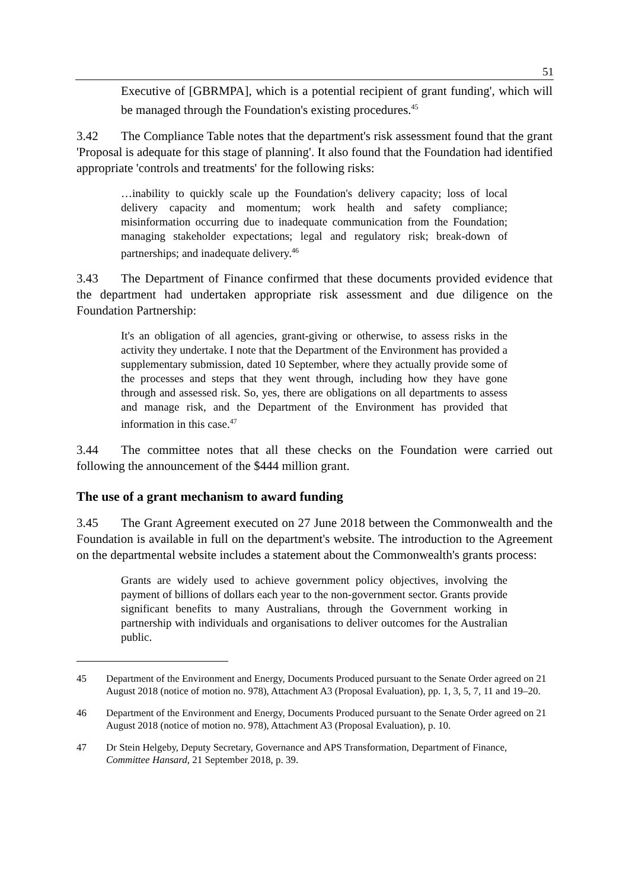51
Executive of [GBRMPA], which is a potential recipient of grant funding', which will be managed through the Foundation's existing procedures.<sup>45</sup>
3.42 The Compliance Table notes that the department's risk assessment found that the grant 'Proposal is adequate for this stage of planning'. It also found that the Foundation had identified appropriate 'controls and treatments' for the following risks:
…inability to quickly scale up the Foundation's delivery capacity; loss of local delivery capacity and momentum; work health and safety compliance; misinformation occurring due to inadequate communication from the Foundation; managing stakeholder expectations; legal and regulatory risk; break-down of partnerships; and inadequate delivery.<sup>46</sup>
3.43 The Department of Finance confirmed that these documents provided evidence that the department had undertaken appropriate risk assessment and due diligence on the Foundation Partnership:
It's an obligation of all agencies, grant-giving or otherwise, to assess risks in the activity they undertake. I note that the Department of the Environment has provided a supplementary submission, dated 10 September, where they actually provide some of the processes and steps that they went through, including how they have gone through and assessed risk. So, yes, there are obligations on all departments to assess and manage risk, and the Department of the Environment has provided that information in this case.<sup>47</sup>
3.44 The committee notes that all these checks on the Foundation were carried out following the announcement of the $444 million grant.
The use of a grant mechanism to award funding
3.45 The Grant Agreement executed on 27 June 2018 between the Commonwealth and the Foundation is available in full on the department's website. The introduction to the Agreement on the departmental website includes a statement about the Commonwealth's grants process:
Grants are widely used to achieve government policy objectives, involving the payment of billions of dollars each year to the non-government sector. Grants provide significant benefits to many Australians, through the Government working in partnership with individuals and organisations to deliver outcomes for the Australian public.
45 Department of the Environment and Energy, Documents Produced pursuant to the Senate Order agreed on 21 August 2018 (notice of motion no. 978), Attachment A3 (Proposal Evaluation), pp. 1, 3, 5, 7, 11 and 19–20.
46 Department of the Environment and Energy, Documents Produced pursuant to the Senate Order agreed on 21 August 2018 (notice of motion no. 978), Attachment A3 (Proposal Evaluation), p. 10.
47 Dr Stein Helgeby, Deputy Secretary, Governance and APS Transformation, Department of Finance, Committee Hansard, 21 September 2018, p. 39.